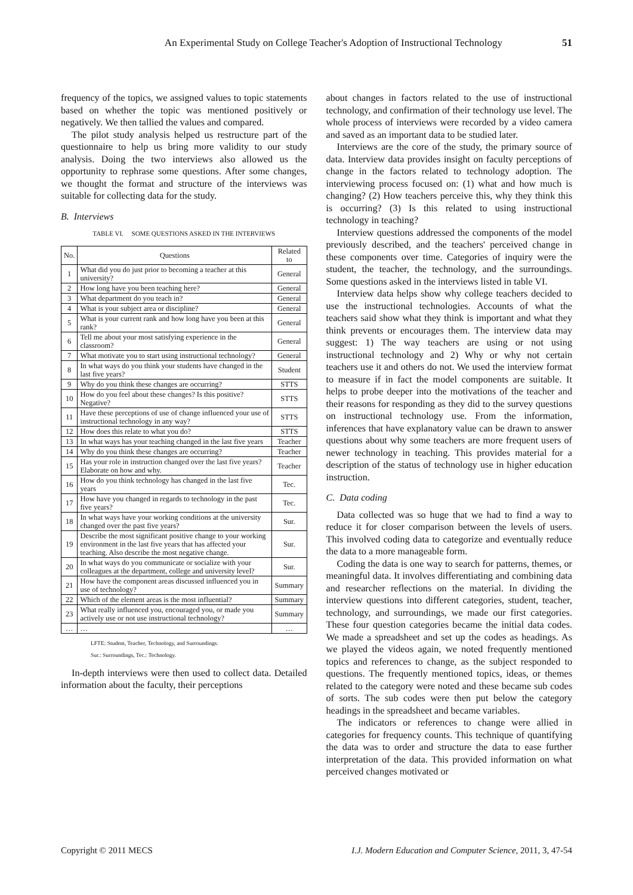An Experimental Study on College Teacher's Adoption of Instructional Technology 51
frequency of the topics, we assigned values to topic statements based on whether the topic was mentioned positively or negatively. We then tallied the values and compared.
The pilot study analysis helped us restructure part of the questionnaire to help us bring more validity to our study analysis. Doing the two interviews also allowed us the opportunity to rephrase some questions. After some changes, we thought the format and structure of the interviews was suitable for collecting data for the study.
B. Interviews
TABLE VI. SOME QUESTIONS ASKED IN THE INTERVIEWS
| No. | Questions | Related to |
| --- | --- | --- |
| 1 | What did you do just prior to becoming a teacher at this university? | General |
| 2 | How long have you been teaching here? | General |
| 3 | What department do you teach in? | General |
| 4 | What is your subject area or discipline? | General |
| 5 | What is your current rank and how long have you been at this rank? | General |
| 6 | Tell me about your most satisfying experience in the classroom? | General |
| 7 | What motivate you to start using instructional technology? | General |
| 8 | In what ways do you think your students have changed in the last five years? | Student |
| 9 | Why do you think these changes are occurring? | STTS |
| 10 | How do you feel about these changes? Is this positive? Negative? | STTS |
| 11 | Have these perceptions of use of change influenced your use of instructional technology in any way? | STTS |
| 12 | How does this relate to what you do? | STTS |
| 13 | In what ways has your teaching changed in the last five years | Teacher |
| 14 | Why do you think these changes are occurring? | Teacher |
| 15 | Has your role in instruction changed over the last five years? Elaborate on how and why. | Teacher |
| 16 | How do you think technology has changed in the last five years | Tec. |
| 17 | How have you changed in regards to technology in the past five years? | Tec. |
| 18 | In what ways have your working conditions at the university changed over the past five years? | Sur. |
| 19 | Describe the most significant positive change to your working environment in the last five years that has affected your teaching. Also describe the most negative change. | Sur. |
| 20 | In what ways do you communicate or socialize with your colleagues at the department, college and university level? | Sur. |
| 21 | How have the component areas discussed influenced you in use of technology? | Summary |
| 22 | Which of the element areas is the most influential? | Summary |
| 23 | What really influenced you, encouraged you, or made you actively use or not use instructional technology? | Summary |
| … | … | … |
LFTE: Student, Teacher, Technology, and Surroundings.
Sur.: Surroundings, Tec.: Technology.
In-depth interviews were then used to collect data. Detailed information about the faculty, their perceptions
about changes in factors related to the use of instructional technology, and confirmation of their technology use level. The whole process of interviews were recorded by a video camera and saved as an important data to be studied later.
Interviews are the core of the study, the primary source of data. Interview data provides insight on faculty perceptions of change in the factors related to technology adoption. The interviewing process focused on: (1) what and how much is changing? (2) How teachers perceive this, why they think this is occurring? (3) Is this related to using instructional technology in teaching?
Interview questions addressed the components of the model previously described, and the teachers' perceived change in these components over time. Categories of inquiry were the student, the teacher, the technology, and the surroundings. Some questions asked in the interviews listed in table VI.
Interview data helps show why college teachers decided to use the instructional technologies. Accounts of what the teachers said show what they think is important and what they think prevents or encourages them. The interview data may suggest: 1) The way teachers are using or not using instructional technology and 2) Why or why not certain teachers use it and others do not. We used the interview format to measure if in fact the model components are suitable. It helps to probe deeper into the motivations of the teacher and their reasons for responding as they did to the survey questions on instructional technology use. From the information, inferences that have explanatory value can be drawn to answer questions about why some teachers are more frequent users of newer technology in teaching. This provides material for a description of the status of technology use in higher education instruction.
C. Data coding
Data collected was so huge that we had to find a way to reduce it for closer comparison between the levels of users. This involved coding data to categorize and eventually reduce the data to a more manageable form.
Coding the data is one way to search for patterns, themes, or meaningful data. It involves differentiating and combining data and researcher reflections on the material. In dividing the interview questions into different categories, student, teacher, technology, and surroundings, we made our first categories. These four question categories became the initial data codes. We made a spreadsheet and set up the codes as headings. As we played the videos again, we noted frequently mentioned topics and references to change, as the subject responded to questions. The frequently mentioned topics, ideas, or themes related to the category were noted and these became sub codes of sorts. The sub codes were then put below the category headings in the spreadsheet and became variables.
The indicators or references to change were allied in categories for frequency counts. This technique of quantifying the data was to order and structure the data to ease further interpretation of the data. This provided information on what perceived changes motivated or
Copyright © 2011 MECS I.J. Modern Education and Computer Science, 2011, 3, 47-54